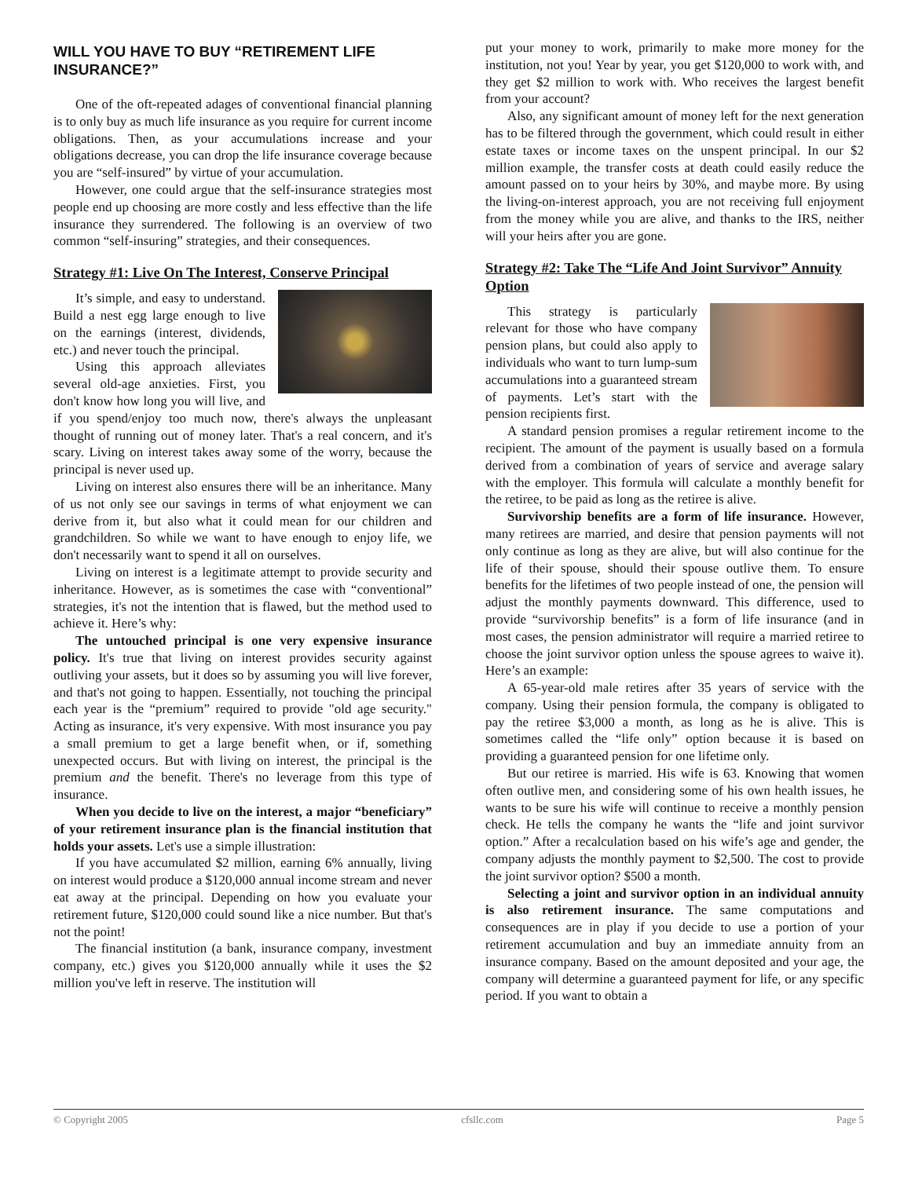WILL YOU HAVE TO BUY “RETIREMENT LIFE INSURANCE?”
One of the oft-repeated adages of conventional financial planning is to only buy as much life insurance as you require for current income obligations. Then, as your accumulations increase and your obligations decrease, you can drop the life insurance coverage because you are “self-insured” by virtue of your accumulation.
However, one could argue that the self-insurance strategies most people end up choosing are more costly and less effective than the life insurance they surrendered. The following is an overview of two common “self-insuring” strategies, and their consequences.
Strategy #1: Live On The Interest, Conserve Principal
It’s simple, and easy to understand. Build a nest egg large enough to live on the earnings (interest, dividends, etc.) and never touch the principal.
Using this approach alleviates several old-age anxieties. First, you don't know how long you will live, and if you spend/enjoy too much now, there's always the unpleasant thought of running out of money later. That's a real concern, and it's scary. Living on interest takes away some of the worry, because the principal is never used up.
Living on interest also ensures there will be an inheritance. Many of us not only see our savings in terms of what enjoyment we can derive from it, but also what it could mean for our children and grandchildren. So while we want to have enough to enjoy life, we don't necessarily want to spend it all on ourselves.
Living on interest is a legitimate attempt to provide security and inheritance. However, as is sometimes the case with “conventional” strategies, it's not the intention that is flawed, but the method used to achieve it. Here’s why:
The untouched principal is one very expensive insurance policy. It's true that living on interest provides security against outliving your assets, but it does so by assuming you will live forever, and that's not going to happen. Essentially, not touching the principal each year is the “premium” required to provide "old age security." Acting as insurance, it's very expensive. With most insurance you pay a small premium to get a large benefit when, or if, something unexpected occurs. But with living on interest, the principal is the premium and the benefit. There's no leverage from this type of insurance.
When you decide to live on the interest, a major “beneficiary” of your retirement insurance plan is the financial institution that holds your assets. Let's use a simple illustration:
If you have accumulated $2 million, earning 6% annually, living on interest would produce a $120,000 annual income stream and never eat away at the principal. Depending on how you evaluate your retirement future, $120,000 could sound like a nice number. But that's not the point!
The financial institution (a bank, insurance company, investment company, etc.) gives you $120,000 annually while it uses the $2 million you've left in reserve. The institution will
put your money to work, primarily to make more money for the institution, not you! Year by year, you get $120,000 to work with, and they get $2 million to work with. Who receives the largest benefit from your account?
Also, any significant amount of money left for the next generation has to be filtered through the government, which could result in either estate taxes or income taxes on the unspent principal. In our $2 million example, the transfer costs at death could easily reduce the amount passed on to your heirs by 30%, and maybe more. By using the living-on-interest approach, you are not receiving full enjoyment from the money while you are alive, and thanks to the IRS, neither will your heirs after you are gone.
Strategy #2: Take The “Life And Joint Survivor” Annuity Option
This strategy is particularly relevant for those who have company pension plans, but could also apply to individuals who want to turn lump-sum accumulations into a guaranteed stream of payments. Let’s start with the pension recipients first.
A standard pension promises a regular retirement income to the recipient. The amount of the payment is usually based on a formula derived from a combination of years of service and average salary with the employer. This formula will calculate a monthly benefit for the retiree, to be paid as long as the retiree is alive.
Survivorship benefits are a form of life insurance. However, many retirees are married, and desire that pension payments will not only continue as long as they are alive, but will also continue for the life of their spouse, should their spouse outlive them. To ensure benefits for the lifetimes of two people instead of one, the pension will adjust the monthly payments downward. This difference, used to provide “survivorship benefits” is a form of life insurance (and in most cases, the pension administrator will require a married retiree to choose the joint survivor option unless the spouse agrees to waive it). Here’s an example:
A 65-year-old male retires after 35 years of service with the company. Using their pension formula, the company is obligated to pay the retiree $3,000 a month, as long as he is alive. This is sometimes called the “life only” option because it is based on providing a guaranteed pension for one lifetime only.
But our retiree is married. His wife is 63. Knowing that women often outlive men, and considering some of his own health issues, he wants to be sure his wife will continue to receive a monthly pension check. He tells the company he wants the “life and joint survivor option.” After a recalculation based on his wife’s age and gender, the company adjusts the monthly payment to $2,500. The cost to provide the joint survivor option? $500 a month.
Selecting a joint and survivor option in an individual annuity is also retirement insurance. The same computations and consequences are in play if you decide to use a portion of your retirement accumulation and buy an immediate annuity from an insurance company. Based on the amount deposited and your age, the company will determine a guaranteed payment for life, or any specific period. If you want to obtain a
© Copyright 2005 cfsllc.com Page 5